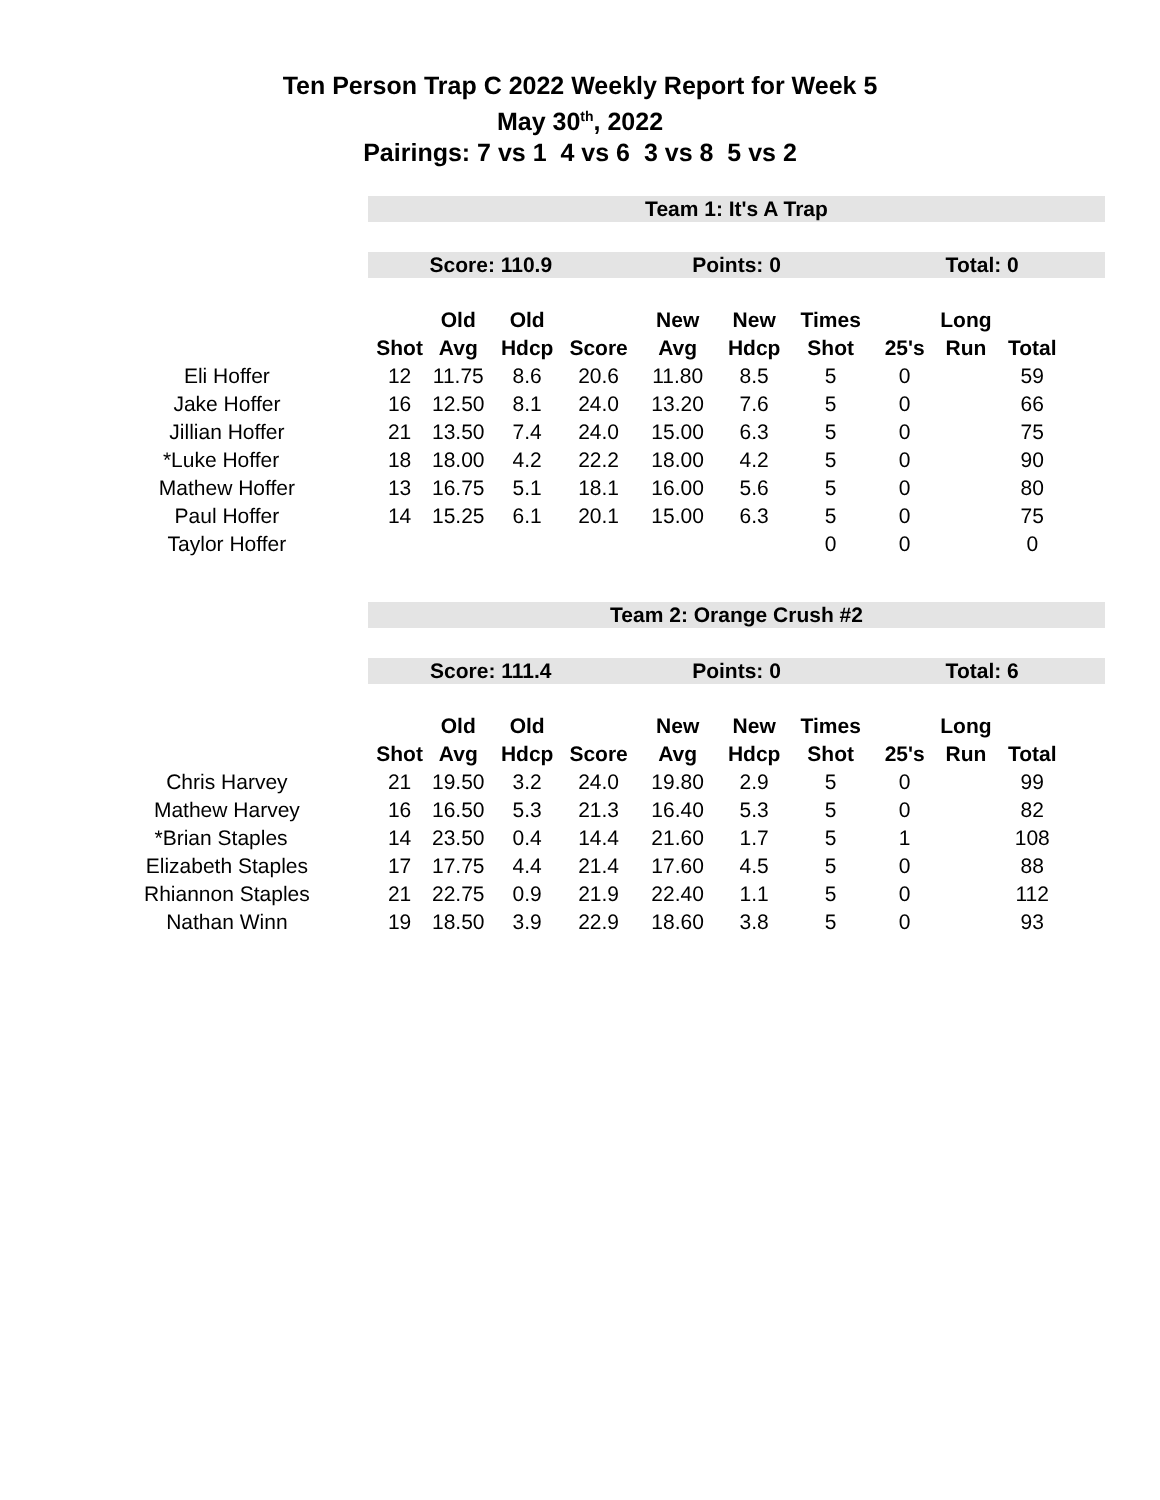Ten Person Trap C 2022 Weekly Report for Week 5
May 30<sup>th</sup>, 2022
Pairings: 7 vs 1 4 vs 6 3 vs 8 5 vs 2
Team 1: It's A Trap
Score: 110.9 Points: 0 Total: 0
| | | Old | Old | | New | New | Times | | Long | |
| --- | --- | --- | --- | --- | --- | --- | --- | --- | --- | --- |
| | Shot | Avg | Hdcp | Score | Avg | Hdcp | Shot | 25's | Run | Total |
| Eli Hoffer | 12 | 11.75 | 8.6 | 20.6 | 11.80 | 8.5 | 5 | 0 | | 59 |
| Jake Hoffer | 16 | 12.50 | 8.1 | 24.0 | 13.20 | 7.6 | 5 | 0 | | 66 |
| Jillian Hoffer | 21 | 13.50 | 7.4 | 24.0 | 15.00 | 6.3 | 5 | 0 | | 75 |
| *Luke Hoffer | 18 | 18.00 | 4.2 | 22.2 | 18.00 | 4.2 | 5 | 0 | | 90 |
| Mathew Hoffer | 13 | 16.75 | 5.1 | 18.1 | 16.00 | 5.6 | 5 | 0 | | 80 |
| Paul Hoffer | 14 | 15.25 | 6.1 | 20.1 | 15.00 | 6.3 | 5 | 0 | | 75 |
| Taylor Hoffer | | | | | | | 0 | 0 | | 0 |
Team 2: Orange Crush #2
Score: 111.4 Points: 0 Total: 6
| | | Old | Old | | New | New | Times | | Long | |
| --- | --- | --- | --- | --- | --- | --- | --- | --- | --- | --- |
| | Shot | Avg | Hdcp | Score | Avg | Hdcp | Shot | 25's | Run | Total |
| Chris Harvey | 21 | 19.50 | 3.2 | 24.0 | 19.80 | 2.9 | 5 | 0 | | 99 |
| Mathew Harvey | 16 | 16.50 | 5.3 | 21.3 | 16.40 | 5.3 | 5 | 0 | | 82 |
| *Brian Staples | 14 | 23.50 | 0.4 | 14.4 | 21.60 | 1.7 | 5 | 1 | | 108 |
| Elizabeth Staples | 17 | 17.75 | 4.4 | 21.4 | 17.60 | 4.5 | 5 | 0 | | 88 |
| Rhiannon Staples | 21 | 22.75 | 0.9 | 21.9 | 22.40 | 1.1 | 5 | 0 | | 112 |
| Nathan Winn | 19 | 18.50 | 3.9 | 22.9 | 18.60 | 3.8 | 5 | 0 | | 93 |